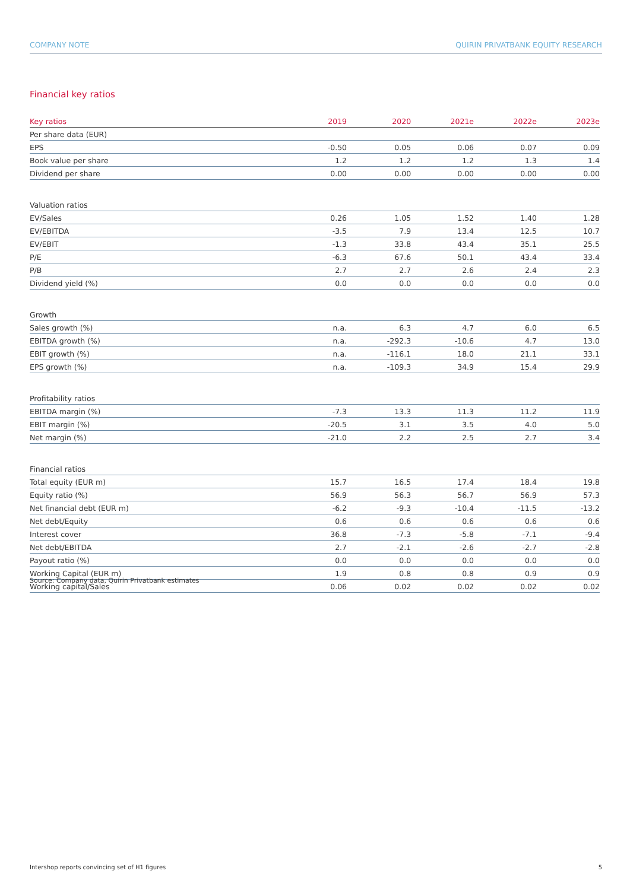COMPANY NOTE QUIRIN PRIVATBANK EQUITY RESEARCH
Financial key ratios
| Key ratios | 2019 | 2020 | 2021e | 2022e | 2023e |
| --- | --- | --- | --- | --- | --- |
| Per share data (EUR) | | | | | |
| EPS | -0.50 | 0.05 | 0.06 | 0.07 | 0.09 |
| Book value per share | 1.2 | 1.2 | 1.2 | 1.3 | 1.4 |
| Dividend per share | 0.00 | 0.00 | 0.00 | 0.00 | 0.00 |
| Valuation ratios | | | | | |
| EV/Sales | 0.26 | 1.05 | 1.52 | 1.40 | 1.28 |
| EV/EBITDA | -3.5 | 7.9 | 13.4 | 12.5 | 10.7 |
| EV/EBIT | -1.3 | 33.8 | 43.4 | 35.1 | 25.5 |
| P/E | -6.3 | 67.6 | 50.1 | 43.4 | 33.4 |
| P/B | 2.7 | 2.7 | 2.6 | 2.4 | 2.3 |
| Dividend yield (%) | 0.0 | 0.0 | 0.0 | 0.0 | 0.0 |
| Growth | | | | | |
| Sales growth (%) | n.a. | 6.3 | 4.7 | 6.0 | 6.5 |
| EBITDA growth (%) | n.a. | -292.3 | -10.6 | 4.7 | 13.0 |
| EBIT growth (%) | n.a. | -116.1 | 18.0 | 21.1 | 33.1 |
| EPS growth (%) | n.a. | -109.3 | 34.9 | 15.4 | 29.9 |
| Profitability ratios | | | | | |
| EBITDA margin (%) | -7.3 | 13.3 | 11.3 | 11.2 | 11.9 |
| EBIT margin (%) | -20.5 | 3.1 | 3.5 | 4.0 | 5.0 |
| Net margin (%) | -21.0 | 2.2 | 2.5 | 2.7 | 3.4 |
| Financial ratios | | | | | |
| Total equity (EUR m) | 15.7 | 16.5 | 17.4 | 18.4 | 19.8 |
| Equity ratio (%) | 56.9 | 56.3 | 56.7 | 56.9 | 57.3 |
| Net financial debt (EUR m) | -6.2 | -9.3 | -10.4 | -11.5 | -13.2 |
| Net debt/Equity | 0.6 | 0.6 | 0.6 | 0.6 | 0.6 |
| Interest cover | 36.8 | -7.3 | -5.8 | -7.1 | -9.4 |
| Net debt/EBITDA | 2.7 | -2.1 | -2.6 | -2.7 | -2.8 |
| Payout ratio (%) | 0.0 | 0.0 | 0.0 | 0.0 | 0.0 |
| Working Capital (EUR m) | 1.9 | 0.8 | 0.8 | 0.9 | 0.9 |
| Working capital/Sales | 0.06 | 0.02 | 0.02 | 0.02 | 0.02 |
Source: Company data, Quirin Privatbank estimates
Intershop reports convincing set of H1 figures 5